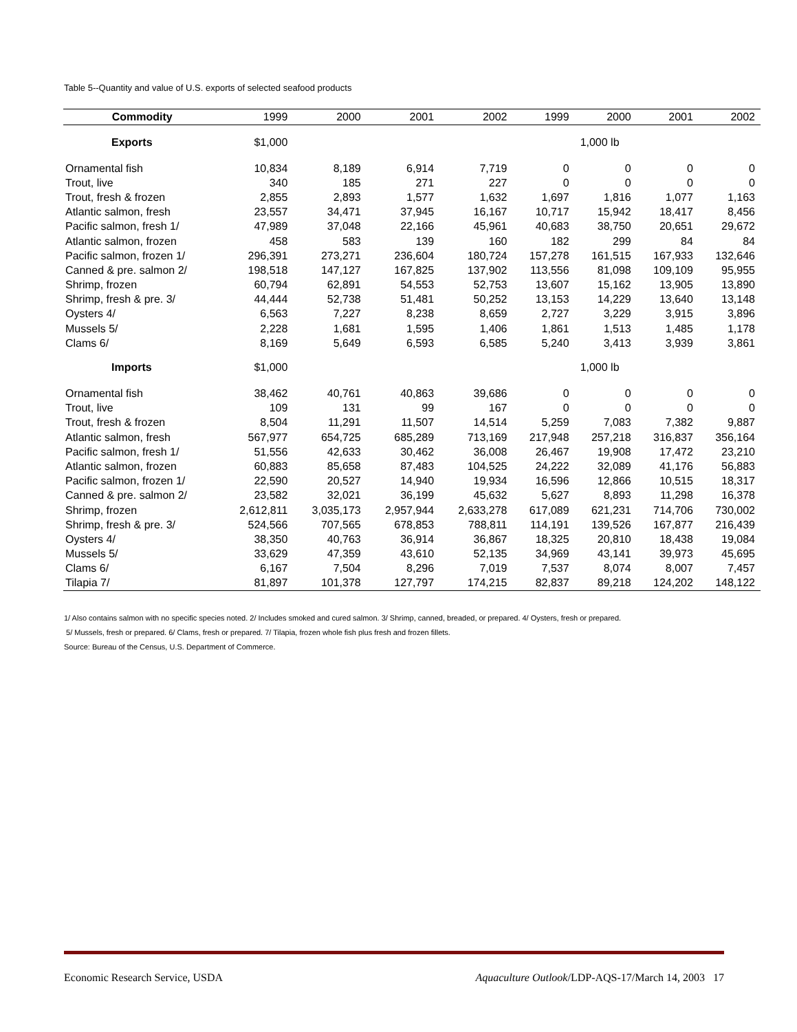Table 5--Quantity and value of U.S. exports of selected seafood products
| Commodity | 1999 | 2000 | 2001 | 2002 | 1999 | 2000 | 2001 | 2002 |
| --- | --- | --- | --- | --- | --- | --- | --- | --- |
| Exports | $1,000 | | | | | 1,000 lb | | |
| Ornamental fish | 10,834 | 8,189 | 6,914 | 7,719 | 0 | 0 | 0 | 0 |
| Trout, live | 340 | 185 | 271 | 227 | 0 | 0 | 0 | 0 |
| Trout, fresh & frozen | 2,855 | 2,893 | 1,577 | 1,632 | 1,697 | 1,816 | 1,077 | 1,163 |
| Atlantic salmon, fresh | 23,557 | 34,471 | 37,945 | 16,167 | 10,717 | 15,942 | 18,417 | 8,456 |
| Pacific salmon, fresh 1/ | 47,989 | 37,048 | 22,166 | 45,961 | 40,683 | 38,750 | 20,651 | 29,672 |
| Atlantic salmon, frozen | 458 | 583 | 139 | 160 | 182 | 299 | 84 | 84 |
| Pacific salmon, frozen 1/ | 296,391 | 273,271 | 236,604 | 180,724 | 157,278 | 161,515 | 167,933 | 132,646 |
| Canned & pre. salmon 2/ | 198,518 | 147,127 | 167,825 | 137,902 | 113,556 | 81,098 | 109,109 | 95,955 |
| Shrimp, frozen | 60,794 | 62,891 | 54,553 | 52,753 | 13,607 | 15,162 | 13,905 | 13,890 |
| Shrimp, fresh & pre. 3/ | 44,444 | 52,738 | 51,481 | 50,252 | 13,153 | 14,229 | 13,640 | 13,148 |
| Oysters 4/ | 6,563 | 7,227 | 8,238 | 8,659 | 2,727 | 3,229 | 3,915 | 3,896 |
| Mussels 5/ | 2,228 | 1,681 | 1,595 | 1,406 | 1,861 | 1,513 | 1,485 | 1,178 |
| Clams 6/ | 8,169 | 5,649 | 6,593 | 6,585 | 5,240 | 3,413 | 3,939 | 3,861 |
| Imports | $1,000 | | | | | 1,000 lb | | |
| Ornamental fish | 38,462 | 40,761 | 40,863 | 39,686 | 0 | 0 | 0 | 0 |
| Trout, live | 109 | 131 | 99 | 167 | 0 | 0 | 0 | 0 |
| Trout, fresh & frozen | 8,504 | 11,291 | 11,507 | 14,514 | 5,259 | 7,083 | 7,382 | 9,887 |
| Atlantic salmon, fresh | 567,977 | 654,725 | 685,289 | 713,169 | 217,948 | 257,218 | 316,837 | 356,164 |
| Pacific salmon, fresh 1/ | 51,556 | 42,633 | 30,462 | 36,008 | 26,467 | 19,908 | 17,472 | 23,210 |
| Atlantic salmon, frozen | 60,883 | 85,658 | 87,483 | 104,525 | 24,222 | 32,089 | 41,176 | 56,883 |
| Pacific salmon, frozen 1/ | 22,590 | 20,527 | 14,940 | 19,934 | 16,596 | 12,866 | 10,515 | 18,317 |
| Canned & pre. salmon 2/ | 23,582 | 32,021 | 36,199 | 45,632 | 5,627 | 8,893 | 11,298 | 16,378 |
| Shrimp, frozen | 2,612,811 | 3,035,173 | 2,957,944 | 2,633,278 | 617,089 | 621,231 | 714,706 | 730,002 |
| Shrimp, fresh & pre. 3/ | 524,566 | 707,565 | 678,853 | 788,811 | 114,191 | 139,526 | 167,877 | 216,439 |
| Oysters 4/ | 38,350 | 40,763 | 36,914 | 36,867 | 18,325 | 20,810 | 18,438 | 19,084 |
| Mussels 5/ | 33,629 | 47,359 | 43,610 | 52,135 | 34,969 | 43,141 | 39,973 | 45,695 |
| Clams 6/ | 6,167 | 7,504 | 8,296 | 7,019 | 7,537 | 8,074 | 8,007 | 7,457 |
| Tilapia 7/ | 81,897 | 101,378 | 127,797 | 174,215 | 82,837 | 89,218 | 124,202 | 148,122 |
1/ Also contains salmon with no specific species noted. 2/ Includes smoked and cured salmon. 3/ Shrimp, canned, breaded, or prepared. 4/ Oysters, fresh or prepared.
5/ Mussels, fresh or prepared. 6/ Clams, fresh or prepared. 7/ Tilapia, frozen whole fish plus fresh and frozen fillets.
Source: Bureau of the Census, U.S. Department of Commerce.
Economic Research Service, USDA Aquaculture Outlook/LDP-AQS-17/March 14, 2003 17